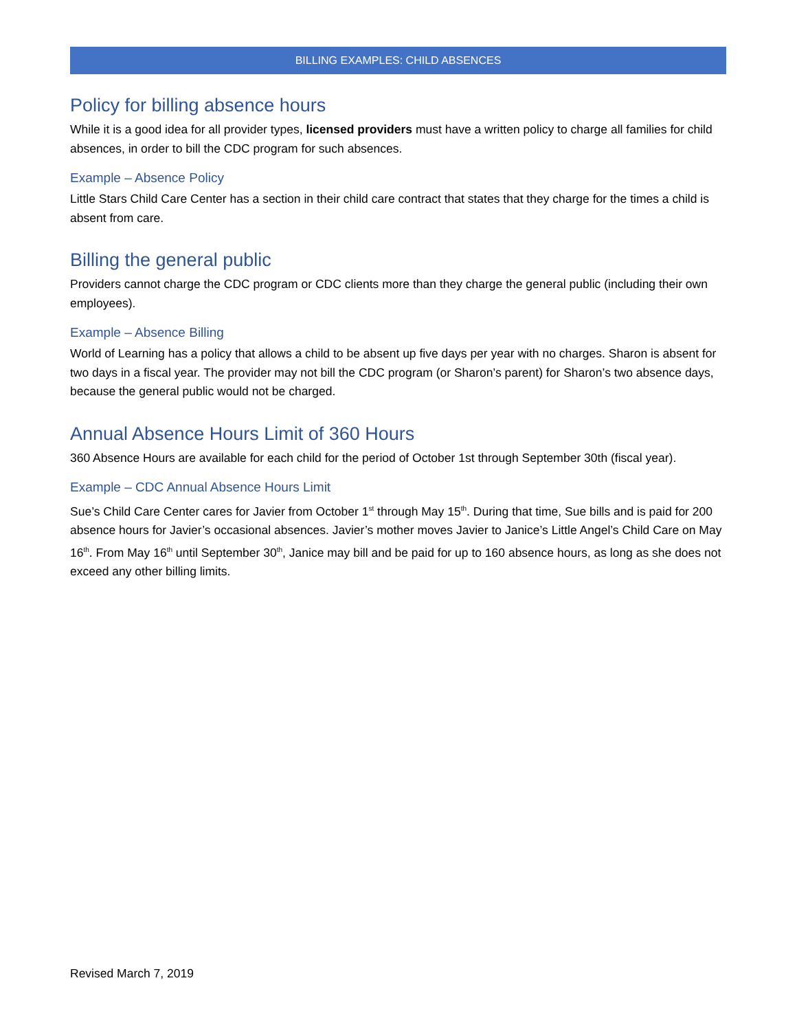BILLING EXAMPLES: CHILD ABSENCES
Policy for billing absence hours
While it is a good idea for all provider types, licensed providers must have a written policy to charge all families for child absences, in order to bill the CDC program for such absences.
Example – Absence Policy
Little Stars Child Care Center has a section in their child care contract that states that they charge for the times a child is absent from care.
Billing the general public
Providers cannot charge the CDC program or CDC clients more than they charge the general public (including their own employees).
Example – Absence Billing
World of Learning has a policy that allows a child to be absent up five days per year with no charges. Sharon is absent for two days in a fiscal year. The provider may not bill the CDC program (or Sharon’s parent) for Sharon’s two absence days, because the general public would not be charged.
Annual Absence Hours Limit of 360 Hours
360 Absence Hours are available for each child for the period of October 1st through September 30th (fiscal year).
Example – CDC Annual Absence Hours Limit
Sue’s Child Care Center cares for Javier from October 1<sup>st</sup> through May 15<sup>th</sup>. During that time, Sue bills and is paid for 200 absence hours for Javier’s occasional absences. Javier’s mother moves Javier to Janice’s Little Angel’s Child Care on May 16<sup>th</sup>. From May 16<sup>th</sup> until September 30<sup>th</sup>, Janice may bill and be paid for up to 160 absence hours, as long as she does not exceed any other billing limits.
Revised March 7, 2019